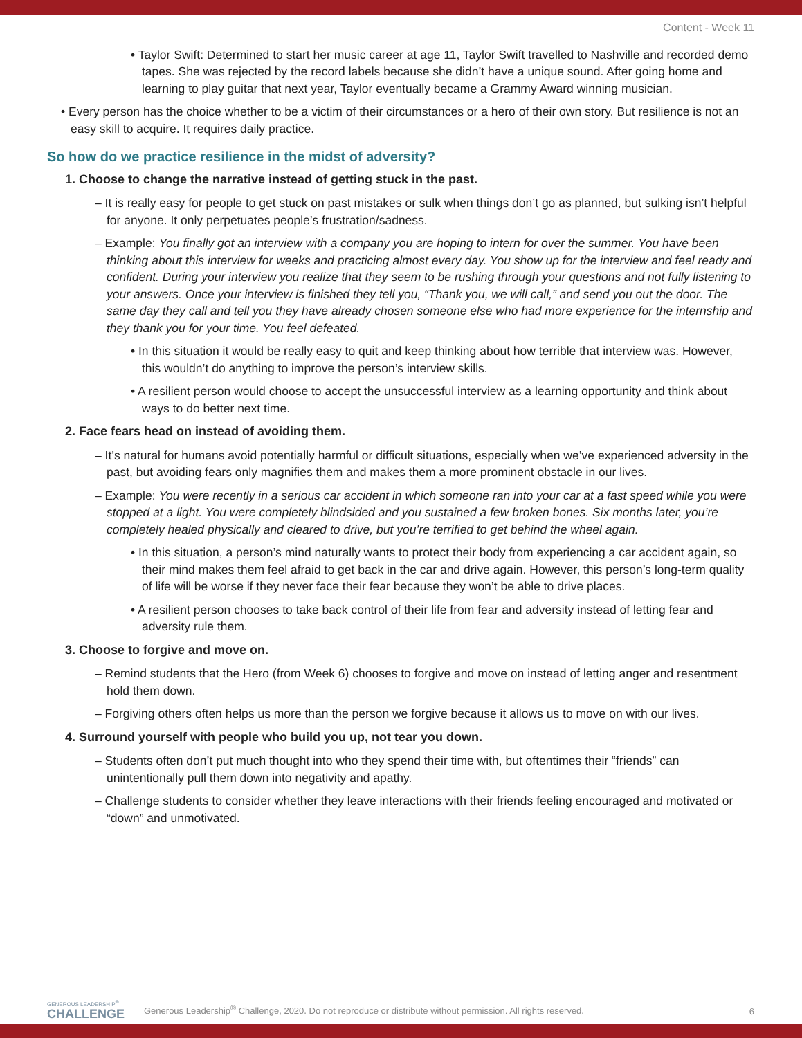Content - Week 11
• Taylor Swift: Determined to start her music career at age 11, Taylor Swift travelled to Nashville and recorded demo tapes. She was rejected by the record labels because she didn’t have a unique sound. After going home and learning to play guitar that next year, Taylor eventually became a Grammy Award winning musician.
• Every person has the choice whether to be a victim of their circumstances or a hero of their own story. But resilience is not an easy skill to acquire. It requires daily practice.
So how do we practice resilience in the midst of adversity?
1. Choose to change the narrative instead of getting stuck in the past.
– It is really easy for people to get stuck on past mistakes or sulk when things don’t go as planned, but sulking isn’t helpful for anyone. It only perpetuates people’s frustration/sadness.
– Example: You finally got an interview with a company you are hoping to intern for over the summer. You have been thinking about this interview for weeks and practicing almost every day. You show up for the interview and feel ready and confident. During your interview you realize that they seem to be rushing through your questions and not fully listening to your answers. Once your interview is finished they tell you, “Thank you, we will call,” and send you out the door. The same day they call and tell you they have already chosen someone else who had more experience for the internship and they thank you for your time. You feel defeated.
• In this situation it would be really easy to quit and keep thinking about how terrible that interview was. However, this wouldn’t do anything to improve the person’s interview skills.
• A resilient person would choose to accept the unsuccessful interview as a learning opportunity and think about ways to do better next time.
2. Face fears head on instead of avoiding them.
– It’s natural for humans avoid potentially harmful or difficult situations, especially when we’ve experienced adversity in the past, but avoiding fears only magnifies them and makes them a more prominent obstacle in our lives.
– Example: You were recently in a serious car accident in which someone ran into your car at a fast speed while you were stopped at a light. You were completely blindsided and you sustained a few broken bones. Six months later, you’re completely healed physically and cleared to drive, but you’re terrified to get behind the wheel again.
• In this situation, a person’s mind naturally wants to protect their body from experiencing a car accident again, so their mind makes them feel afraid to get back in the car and drive again. However, this person’s long-term quality of life will be worse if they never face their fear because they won’t be able to drive places.
• A resilient person chooses to take back control of their life from fear and adversity instead of letting fear and adversity rule them.
3. Choose to forgive and move on.
– Remind students that the Hero (from Week 6) chooses to forgive and move on instead of letting anger and resentment hold them down.
– Forgiving others often helps us more than the person we forgive because it allows us to move on with our lives.
4. Surround yourself with people who build you up, not tear you down.
– Students often don’t put much thought into who they spend their time with, but oftentimes their “friends” can unintentionally pull them down into negativity and apathy.
– Challenge students to consider whether they leave interactions with their friends feeling encouraged and motivated or “down” and unmotivated.
GENEROUS LEADERSHIP<sup>®</sup>
CHALLENGE
Generous Leadership<sup>®</sup> Challenge, 2020. Do not reproduce or distribute without permission. All rights reserved.
6